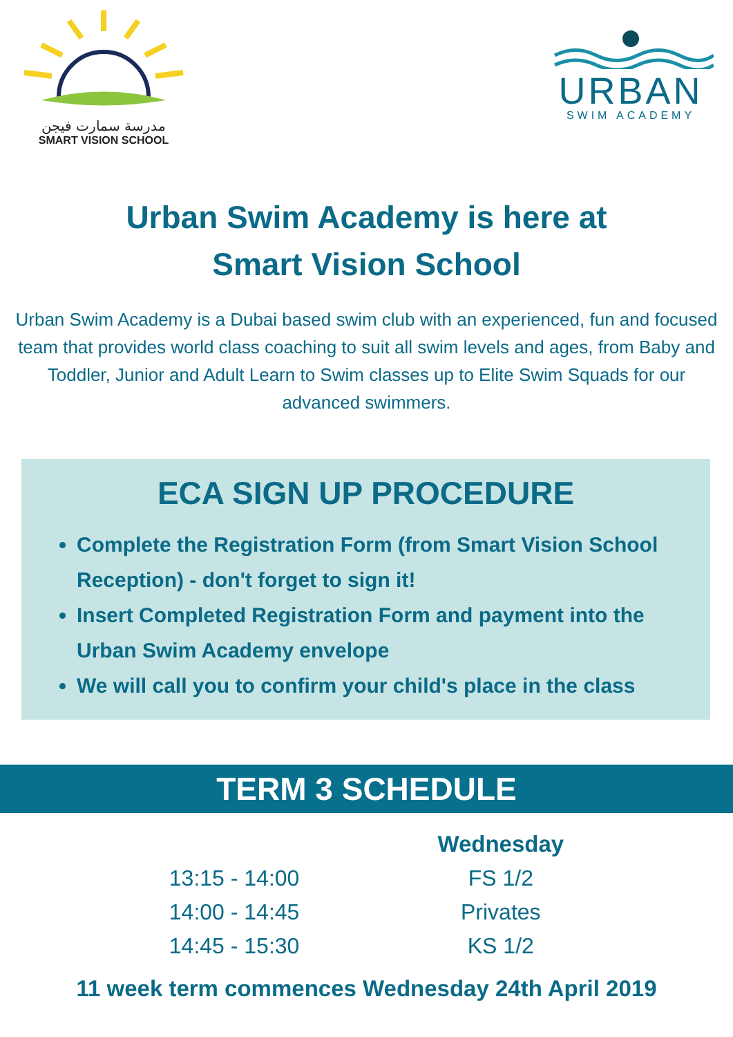مدرسة سمارت فيجن
SMART VISION SCHOOL
URBAN
SWIM ACADEMY
Urban Swim Academy is here at
Smart Vision School
Urban Swim Academy is a Dubai based swim club with an experienced, fun and focused team that provides world class coaching to suit all swim levels and ages, from Baby and Toddler, Junior and Adult Learn to Swim classes up to Elite Swim Squads for our advanced swimmers.
ECA SIGN UP PROCEDURE
Complete the Registration Form (from Smart Vision School Reception) - don't forget to sign it!
Insert Completed Registration Form and payment into the Urban Swim Academy envelope
We will call you to confirm your child's place in the class
TERM 3 SCHEDULE
| | Wednesday |
| --- | --- |
| 13:15 - 14:00 | FS 1/2 |
| 14:00 - 14:45 | Privates |
| 14:45 - 15:30 | KS 1/2 |
11 week term commences Wednesday 24th April 2019